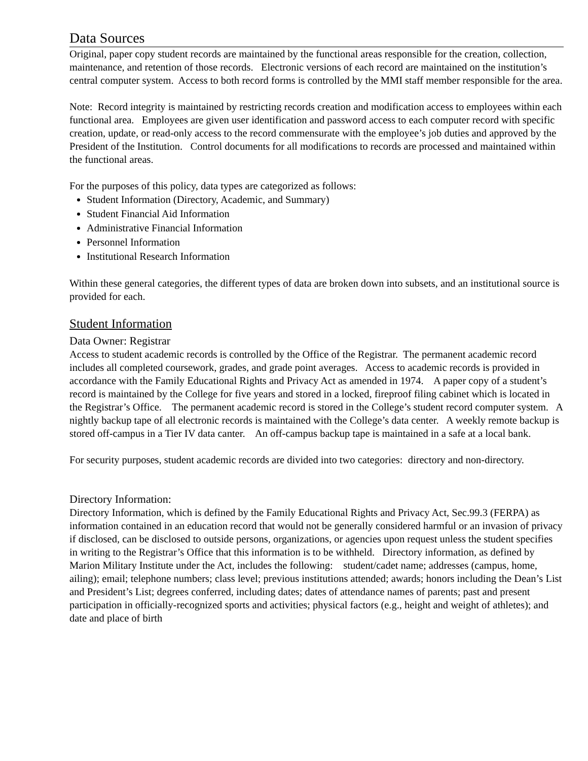Data Sources
Original, paper copy student records are maintained by the functional areas responsible for the creation, collection, maintenance, and retention of those records. Electronic versions of each record are maintained on the institution’s central computer system. Access to both record forms is controlled by the MMI staff member responsible for the area.
Note: Record integrity is maintained by restricting records creation and modification access to employees within each functional area. Employees are given user identification and password access to each computer record with specific creation, update, or read-only access to the record commensurate with the employee’s job duties and approved by the President of the Institution. Control documents for all modifications to records are processed and maintained within the functional areas.
For the purposes of this policy, data types are categorized as follows:
Student Information (Directory, Academic, and Summary)
Student Financial Aid Information
Administrative Financial Information
Personnel Information
Institutional Research Information
Within these general categories, the different types of data are broken down into subsets, and an institutional source is provided for each.
Student Information
Data Owner: Registrar
Access to student academic records is controlled by the Office of the Registrar. The permanent academic record includes all completed coursework, grades, and grade point averages. Access to academic records is provided in accordance with the Family Educational Rights and Privacy Act as amended in 1974. A paper copy of a student’s record is maintained by the College for five years and stored in a locked, fireproof filing cabinet which is located in the Registrar’s Office. The permanent academic record is stored in the College’s student record computer system. A nightly backup tape of all electronic records is maintained with the College’s data center. A weekly remote backup is stored off-campus in a Tier IV data canter. An off-campus backup tape is maintained in a safe at a local bank.
For security purposes, student academic records are divided into two categories: directory and non-directory.
Directory Information:
Directory Information, which is defined by the Family Educational Rights and Privacy Act, Sec.99.3 (FERPA) as information contained in an education record that would not be generally considered harmful or an invasion of privacy if disclosed, can be disclosed to outside persons, organizations, or agencies upon request unless the student specifies in writing to the Registrar’s Office that this information is to be withheld. Directory information, as defined by Marion Military Institute under the Act, includes the following: student/cadet name; addresses (campus, home, ailing); email; telephone numbers; class level; previous institutions attended; awards; honors including the Dean’s List and President’s List; degrees conferred, including dates; dates of attendance names of parents; past and present participation in officially-recognized sports and activities; physical factors (e.g., height and weight of athletes); and date and place of birth